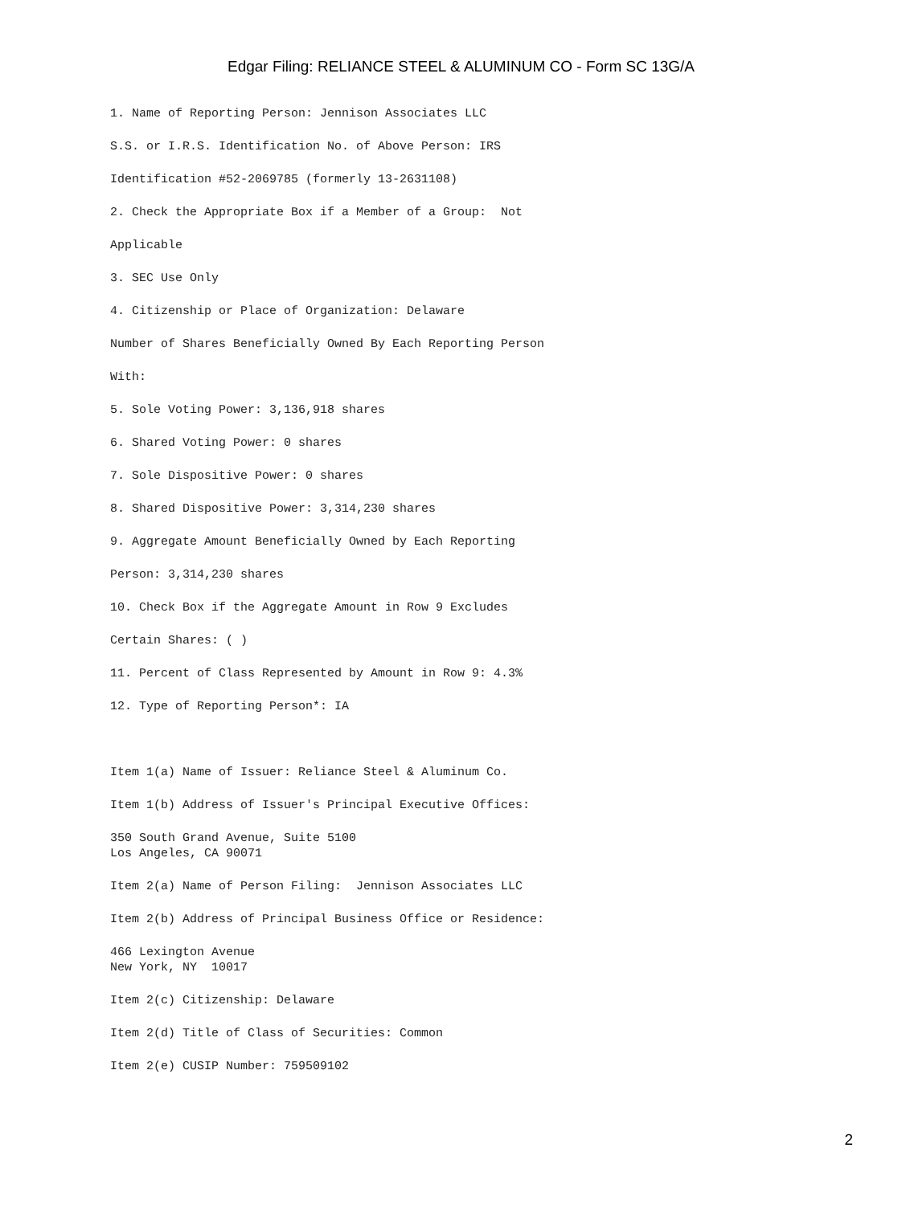Edgar Filing: RELIANCE STEEL & ALUMINUM CO - Form SC 13G/A
1. Name of Reporting Person: Jennison Associates LLC
S.S. or I.R.S. Identification No. of Above Person: IRS
Identification #52-2069785 (formerly 13-2631108)
2. Check the Appropriate Box if a Member of a Group: Not
Applicable
3. SEC Use Only
4. Citizenship or Place of Organization: Delaware
Number of Shares Beneficially Owned By Each Reporting Person
With:
5. Sole Voting Power: 3,136,918 shares
6. Shared Voting Power: 0 shares
7. Sole Dispositive Power: 0 shares
8. Shared Dispositive Power: 3,314,230 shares
9. Aggregate Amount Beneficially Owned by Each Reporting
Person: 3,314,230 shares
10. Check Box if the Aggregate Amount in Row 9 Excludes
Certain Shares: ( )
11. Percent of Class Represented by Amount in Row 9: 4.3%
12. Type of Reporting Person*: IA
Item 1(a) Name of Issuer: Reliance Steel & Aluminum Co.
Item 1(b) Address of Issuer's Principal Executive Offices:
350 South Grand Avenue, Suite 5100
Los Angeles, CA 90071
Item 2(a) Name of Person Filing: Jennison Associates LLC
Item 2(b) Address of Principal Business Office or Residence:
466 Lexington Avenue
New York, NY 10017
Item 2(c) Citizenship: Delaware
Item 2(d) Title of Class of Securities: Common
Item 2(e) CUSIP Number: 759509102
2